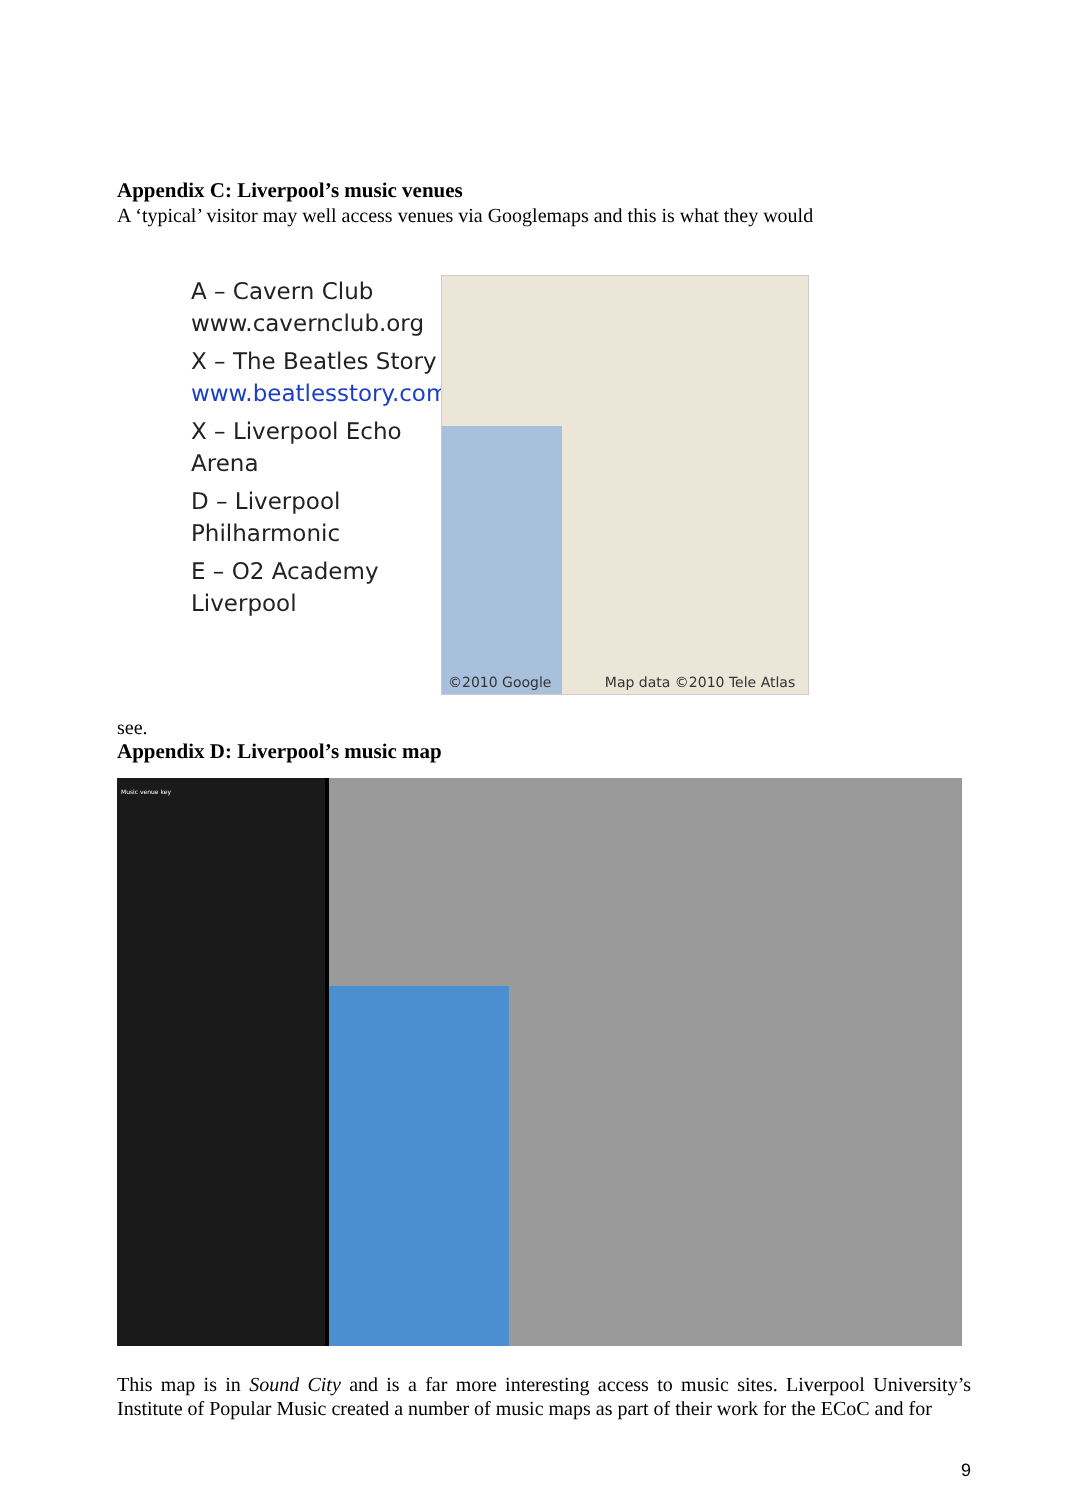Appendix C: Liverpool’s music venues
A ‘typical’ visitor may well access venues via Googlemaps and this is what they would
A – Cavern Club
www.cavernclub.org
X – The Beatles Story
www.beatlesstory.com
X – Liverpool Echo Arena
D – Liverpool Philharmonic
E – O2 Academy Liverpool
©2010 Google Map data ©2010 Tele Atlas
see.
Appendix D: Liverpool’s music map
Music venue key
This map is in Sound City and is a far more interesting access to music sites. Liverpool University’s Institute of Popular Music created a number of music maps as part of their work for the ECoC and for
9